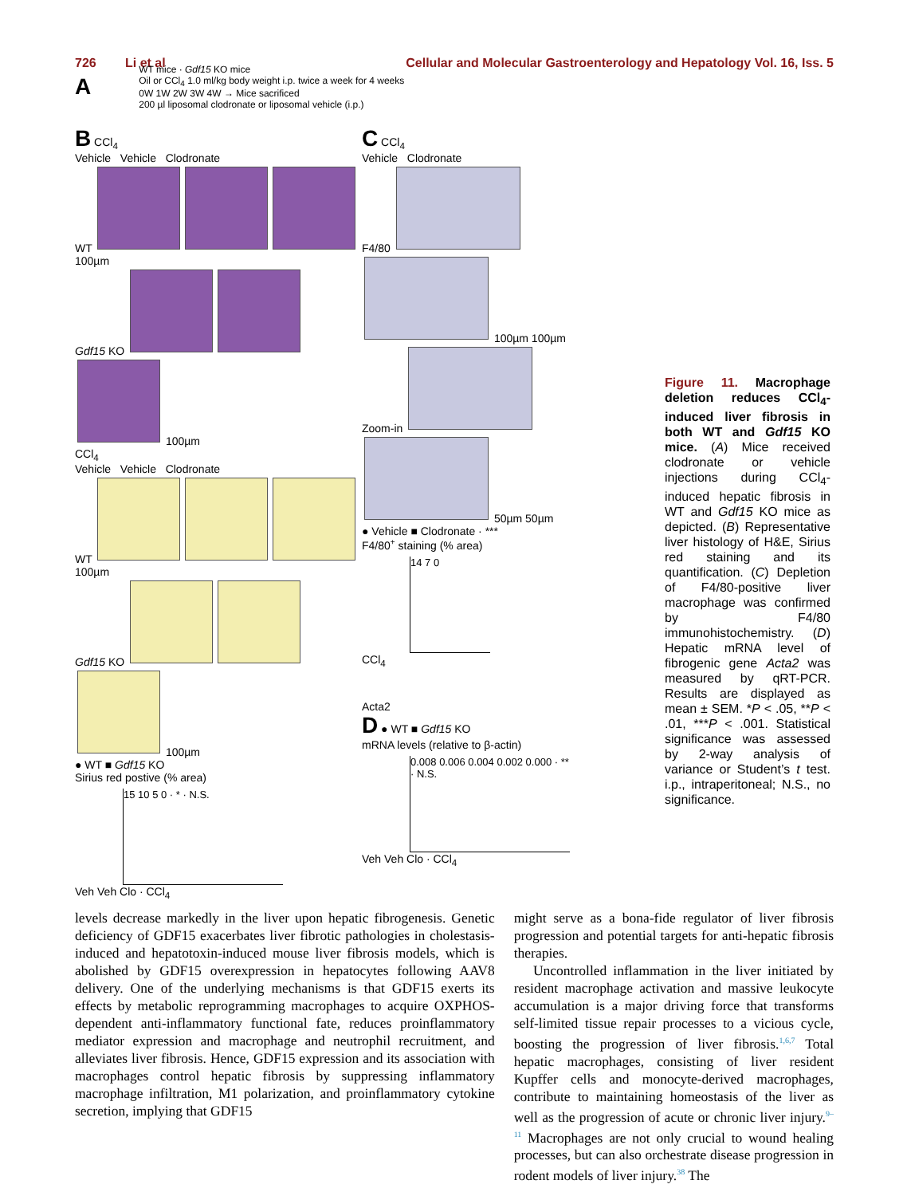726 Li et al
Cellular and Molecular Gastroenterology and Hepatology Vol. 16, Iss. 5
A
WT mice · Gdf15 KO mice
Oil or CCl<sub>4</sub> 1.0 ml/kg body weight i.p. twice a week for 4 weeks
0W 1W 2W 3W 4W → Mice sacrificed
200 µl liposomal clodronate or liposomal vehicle (i.p.)
B CCl<sub>4</sub>
Vehicle Vehicle Clodronate
WT 100µm
Gdf15 KO 100µm
CCl<sub>4</sub>
Vehicle Vehicle Clodronate
WT 100µm
Gdf15 KO 100µm
● WT ■ Gdf15 KO
Sirius red postive (% area)
15 10 5 0 · * · N.S.
Veh Veh Clo · CCl<sub>4</sub>
C CCl<sub>4</sub>
Vehicle Clodronate
F4/80 100µm 100µm
Zoom-in 50µm 50µm
● Vehicle ■ Clodronate · ***
F4/80<sup>+</sup> staining (% area)
14 7 0
CCl<sub>4</sub>
Acta2
D ● WT ■ Gdf15 KO
mRNA levels (relative to β-actin)
0.008 0.006 0.004 0.002 0.000 · ** · N.S.
Veh Veh Clo · CCl<sub>4</sub>
Figure 11. Macrophage deletion reduces CCl<sub>4</sub>-induced liver fibrosis in both WT and Gdf15 KO mice. (A) Mice received clodronate or vehicle injections during CCl<sub>4</sub>-induced hepatic fibrosis in WT and Gdf15 KO mice as depicted. (B) Representative liver histology of H&E, Sirius red staining and its quantification. (C) Depletion of F4/80-positive liver macrophage was confirmed by F4/80 immunohistochemistry. (D) Hepatic mRNA level of fibrogenic gene Acta2 was measured by qRT-PCR. Results are displayed as mean ± SEM. *P < .05, **P < .01, ***P < .001. Statistical significance was assessed by 2-way analysis of variance or Student’s t test. i.p., intraperitoneal; N.S., no significance.
levels decrease markedly in the liver upon hepatic fibrogenesis. Genetic deficiency of GDF15 exacerbates liver fibrotic pathologies in cholestasis-induced and hepatotoxin-induced mouse liver fibrosis models, which is abolished by GDF15 overexpression in hepatocytes following AAV8 delivery. One of the underlying mechanisms is that GDF15 exerts its effects by metabolic reprogramming macrophages to acquire OXPHOS-dependent anti-inflammatory functional fate, reduces proinflammatory mediator expression and macrophage and neutrophil recruitment, and alleviates liver fibrosis. Hence, GDF15 expression and its association with macrophages control hepatic fibrosis by suppressing inflammatory macrophage infiltration, M1 polarization, and proinflammatory cytokine secretion, implying that GDF15
might serve as a bona-fide regulator of liver fibrosis progression and potential targets for anti-hepatic fibrosis therapies.
Uncontrolled inflammation in the liver initiated by resident macrophage activation and massive leukocyte accumulation is a major driving force that transforms self-limited tissue repair processes to a vicious cycle, boosting the progression of liver fibrosis.<sup>1,6,7</sup> Total hepatic macrophages, consisting of liver resident Kupffer cells and monocyte-derived macrophages, contribute to maintaining homeostasis of the liver as well as the progression of acute or chronic liver injury.<sup>9–11</sup> Macrophages are not only crucial to wound healing processes, but can also orchestrate disease progression in rodent models of liver injury.<sup>38</sup> The